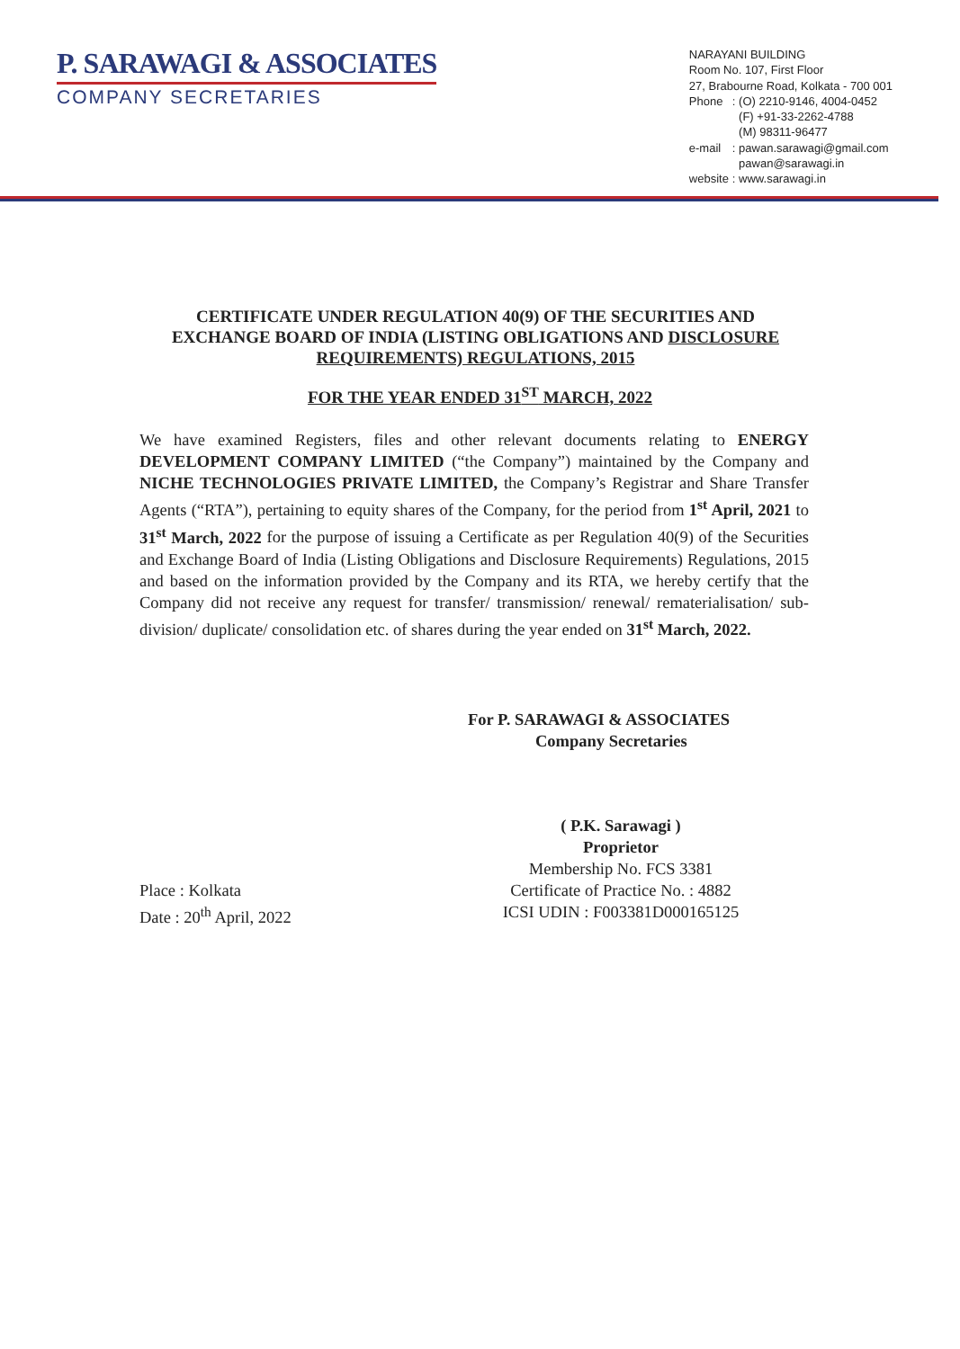P. SARAWAGI & ASSOCIATES
COMPANY SECRETARIES
NARAYANI BUILDING
Room No. 107, First Floor
27, Brabourne Road, Kolkata - 700 001
| Phone | : (O) 2210-9146, 4004-0452 (F) +91-33-2262-4788 (M) 98311-96477 |
| e-mail | : pawan.sarawagi@gmail.com pawan@sarawagi.in |
| website | : www.sarawagi.in |
CERTIFICATE UNDER REGULATION 40(9) OF THE SECURITIES AND EXCHANGE BOARD OF INDIA (LISTING OBLIGATIONS AND DISCLOSURE REQUIREMENTS) REGULATIONS, 2015
FOR THE YEAR ENDED 31<sup>ST</sup> MARCH, 2022
We have examined Registers, files and other relevant documents relating to ENERGY DEVELOPMENT COMPANY LIMITED (“the Company”) maintained by the Company and NICHE TECHNOLOGIES PRIVATE LIMITED, the Company’s Registrar and Share Transfer Agents (“RTA”), pertaining to equity shares of the Company, for the period from 1<sup>st</sup> April, 2021 to 31<sup>st</sup> March, 2022 for the purpose of issuing a Certificate as per Regulation 40(9) of the Securities and Exchange Board of India (Listing Obligations and Disclosure Requirements) Regulations, 2015 and based on the information provided by the Company and its RTA, we hereby certify that the Company did not receive any request for transfer/ transmission/ renewal/ rematerialisation/ sub-division/ duplicate/ consolidation etc. of shares during the year ended on 31<sup>st</sup> March, 2022.
For P. SARAWAGI & ASSOCIATES
Company Secretaries
( P.K. Sarawagi )
Proprietor
Membership No. FCS 3381
Place : Kolkata
Date : 20<sup>th</sup> April, 2022
Certificate of Practice No. : 4882
ICSI UDIN : F003381D000165125